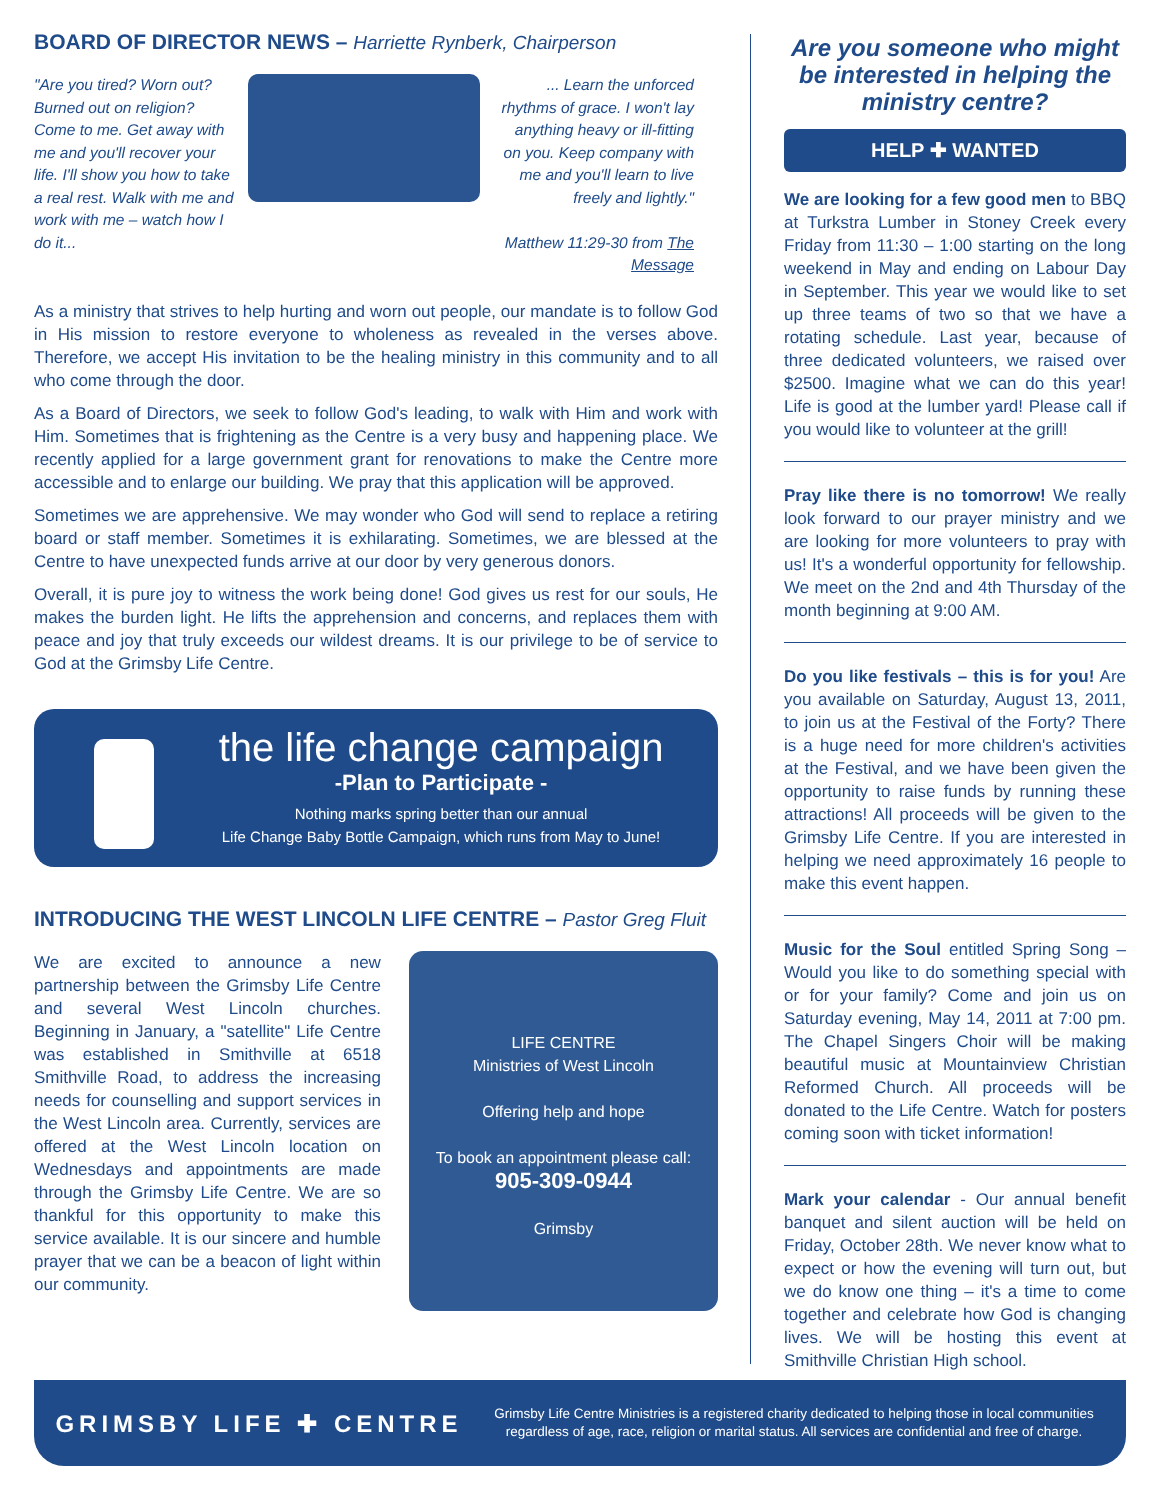BOARD OF DIRECTOR NEWS – Harriette Rynberk, Chairperson
"Are you tired? Worn out? Burned out on religion? Come to me. Get away with me and you'll recover your life. I'll show you how to take a real rest. Walk with me and work with me – watch how I do it...
... Learn the unforced rhythms of grace. I won't lay anything heavy or ill-fitting on you. Keep company with me and you'll learn to live freely and lightly."
Matthew 11:29-30 from The Message
As a ministry that strives to help hurting and worn out people, our mandate is to follow God in His mission to restore everyone to wholeness as revealed in the verses above. Therefore, we accept His invitation to be the healing ministry in this community and to all who come through the door.
As a Board of Directors, we seek to follow God's leading, to walk with Him and work with Him. Sometimes that is frightening as the Centre is a very busy and happening place. We recently applied for a large government grant for renovations to make the Centre more accessible and to enlarge our building. We pray that this application will be approved.
Sometimes we are apprehensive. We may wonder who God will send to replace a retiring board or staff member. Sometimes it is exhilarating. Sometimes, we are blessed at the Centre to have unexpected funds arrive at our door by very generous donors.
Overall, it is pure joy to witness the work being done! God gives us rest for our souls, He makes the burden light. He lifts the apprehension and concerns, and replaces them with peace and joy that truly exceeds our wildest dreams. It is our privilege to be of service to God at the Grimsby Life Centre.
the life change campaign
-Plan to Participate -
Nothing marks spring better than our annual
Life Change Baby Bottle Campaign, which runs from May to June!
INTRODUCING THE WEST LINCOLN LIFE CENTRE – Pastor Greg Fluit
We are excited to announce a new partnership between the Grimsby Life Centre and several West Lincoln churches. Beginning in January, a "satellite" Life Centre was established in Smithville at 6518 Smithville Road, to address the increasing needs for counselling and support services in the West Lincoln area. Currently, services are offered at the West Lincoln location on Wednesdays and appointments are made through the Grimsby Life Centre. We are so thankful for this opportunity to make this service available. It is our sincere and humble prayer that we can be a beacon of light within our community.
LIFE CENTRE
Ministries of West Lincoln
Offering help and hope
To book an appointment please call:
905-309-0944
Grimsby
Are you someone who might be interested in helping the ministry centre?
HELP ✚ WANTED
We are looking for a few good men to BBQ at Turkstra Lumber in Stoney Creek every Friday from 11:30 – 1:00 starting on the long weekend in May and ending on Labour Day in September. This year we would like to set up three teams of two so that we have a rotating schedule. Last year, because of three dedicated volunteers, we raised over $2500. Imagine what we can do this year! Life is good at the lumber yard! Please call if you would like to volunteer at the grill!
Pray like there is no tomorrow! We really look forward to our prayer ministry and we are looking for more volunteers to pray with us! It's a wonderful opportunity for fellowship. We meet on the 2nd and 4th Thursday of the month beginning at 9:00 AM.
Do you like festivals – this is for you! Are you available on Saturday, August 13, 2011, to join us at the Festival of the Forty? There is a huge need for more children's activities at the Festival, and we have been given the opportunity to raise funds by running these attractions! All proceeds will be given to the Grimsby Life Centre. If you are interested in helping we need approximately 16 people to make this event happen.
Music for the Soul entitled Spring Song – Would you like to do something special with or for your family? Come and join us on Saturday evening, May 14, 2011 at 7:00 pm. The Chapel Singers Choir will be making beautiful music at Mountainview Christian Reformed Church. All proceeds will be donated to the Life Centre. Watch for posters coming soon with ticket information!
Mark your calendar - Our annual benefit banquet and silent auction will be held on Friday, October 28th. We never know what to expect or how the evening will turn out, but we do know one thing – it's a time to come together and celebrate how God is changing lives. We will be hosting this event at Smithville Christian High school.
GRIMSBY LIFE ✚ CENTRE
Grimsby Life Centre Ministries is a registered charity dedicated to helping those in local communities regardless of age, race, religion or marital status. All services are confidential and free of charge.